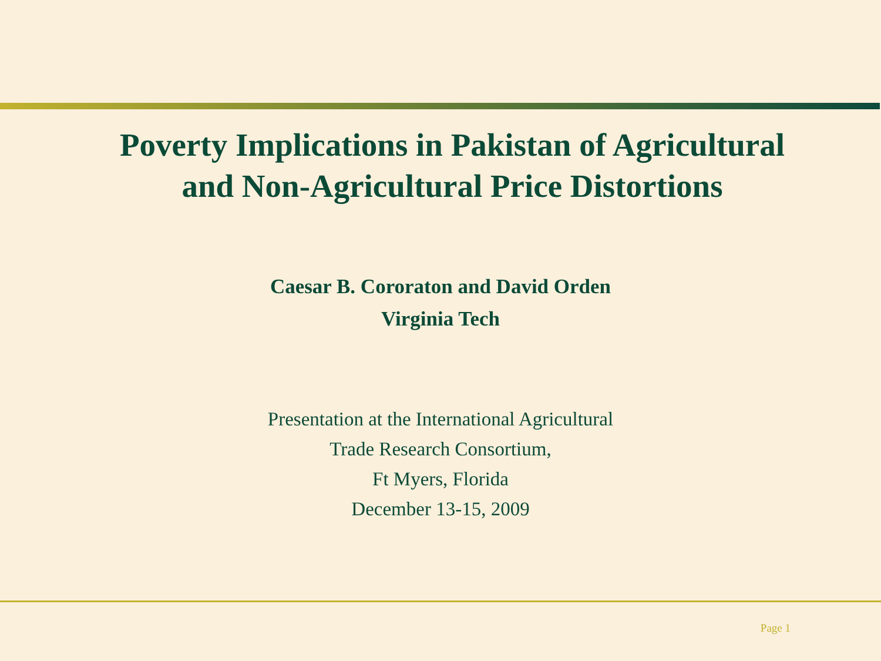Poverty Implications in Pakistan of Agricultural
and Non-Agricultural Price Distortions
Caesar B. Cororaton and David Orden
Virginia Tech
Presentation at the International Agricultural
Trade Research Consortium,
Ft Myers, Florida
December 13-15, 2009
Page 1